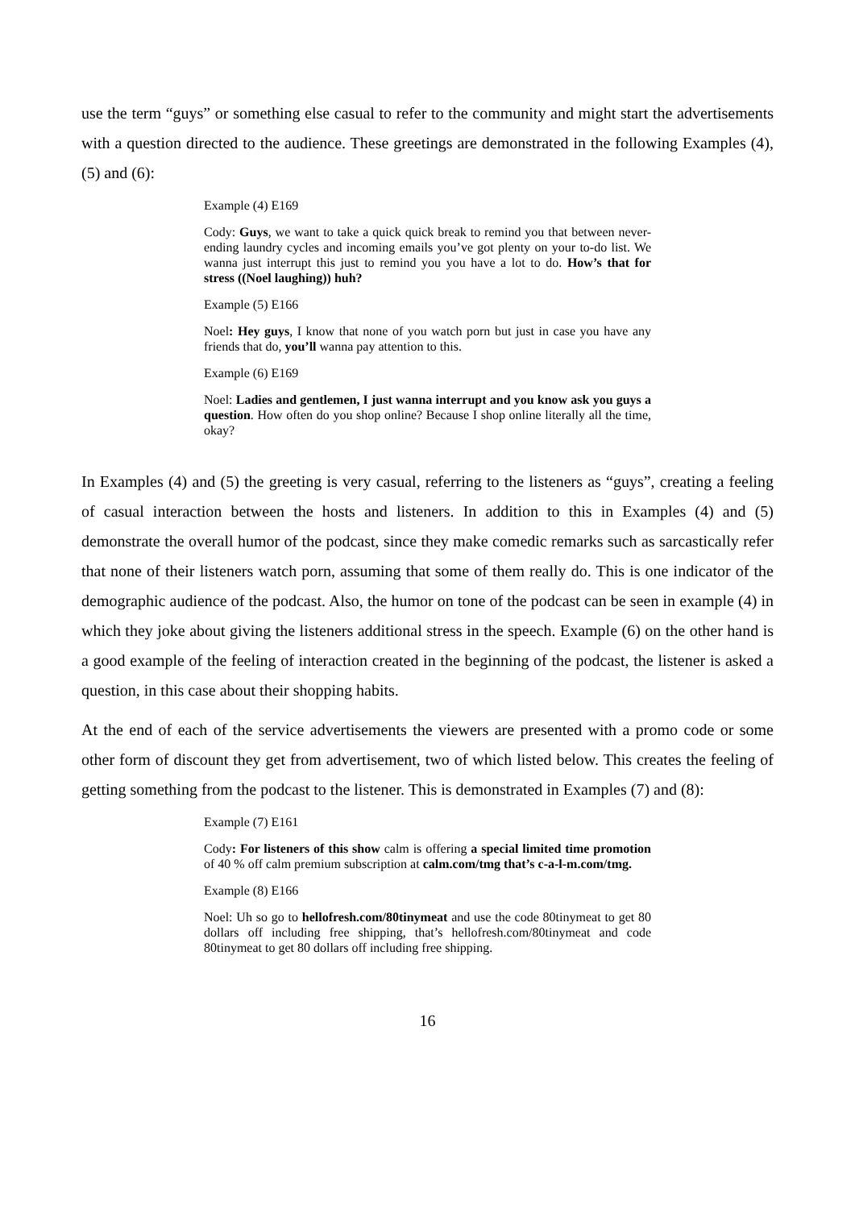use the term “guys” or something else casual to refer to the community and might start the advertisements with a question directed to the audience. These greetings are demonstrated in the following Examples (4), (5) and (6):
Example (4) E169
Cody: Guys, we want to take a quick quick break to remind you that between never-ending laundry cycles and incoming emails you’ve got plenty on your to-do list. We wanna just interrupt this just to remind you you have a lot to do. How’s that for stress ((Noel laughing)) huh?
Example (5) E166
Noel: Hey guys, I know that none of you watch porn but just in case you have any friends that do, you’ll wanna pay attention to this.
Example (6) E169
Noel: Ladies and gentlemen, I just wanna interrupt and you know ask you guys a question. How often do you shop online? Because I shop online literally all the time, okay?
In Examples (4) and (5) the greeting is very casual, referring to the listeners as “guys”, creating a feeling of casual interaction between the hosts and listeners. In addition to this in Examples (4) and (5) demonstrate the overall humor of the podcast, since they make comedic remarks such as sarcastically refer that none of their listeners watch porn, assuming that some of them really do. This is one indicator of the demographic audience of the podcast. Also, the humor on tone of the podcast can be seen in example (4) in which they joke about giving the listeners additional stress in the speech. Example (6) on the other hand is a good example of the feeling of interaction created in the beginning of the podcast, the listener is asked a question, in this case about their shopping habits.
At the end of each of the service advertisements the viewers are presented with a promo code or some other form of discount they get from advertisement, two of which listed below. This creates the feeling of getting something from the podcast to the listener. This is demonstrated in Examples (7) and (8):
Example (7) E161
Cody: For listeners of this show calm is offering a special limited time promotion of 40 % off calm premium subscription at calm.com/tmg that’s c-a-l-m.com/tmg.
Example (8) E166
Noel: Uh so go to hellofresh.com/80tinymeat and use the code 80tinymeat to get 80 dollars off including free shipping, that’s hellofresh.com/80tinymeat and code 80tinymeat to get 80 dollars off including free shipping.
16